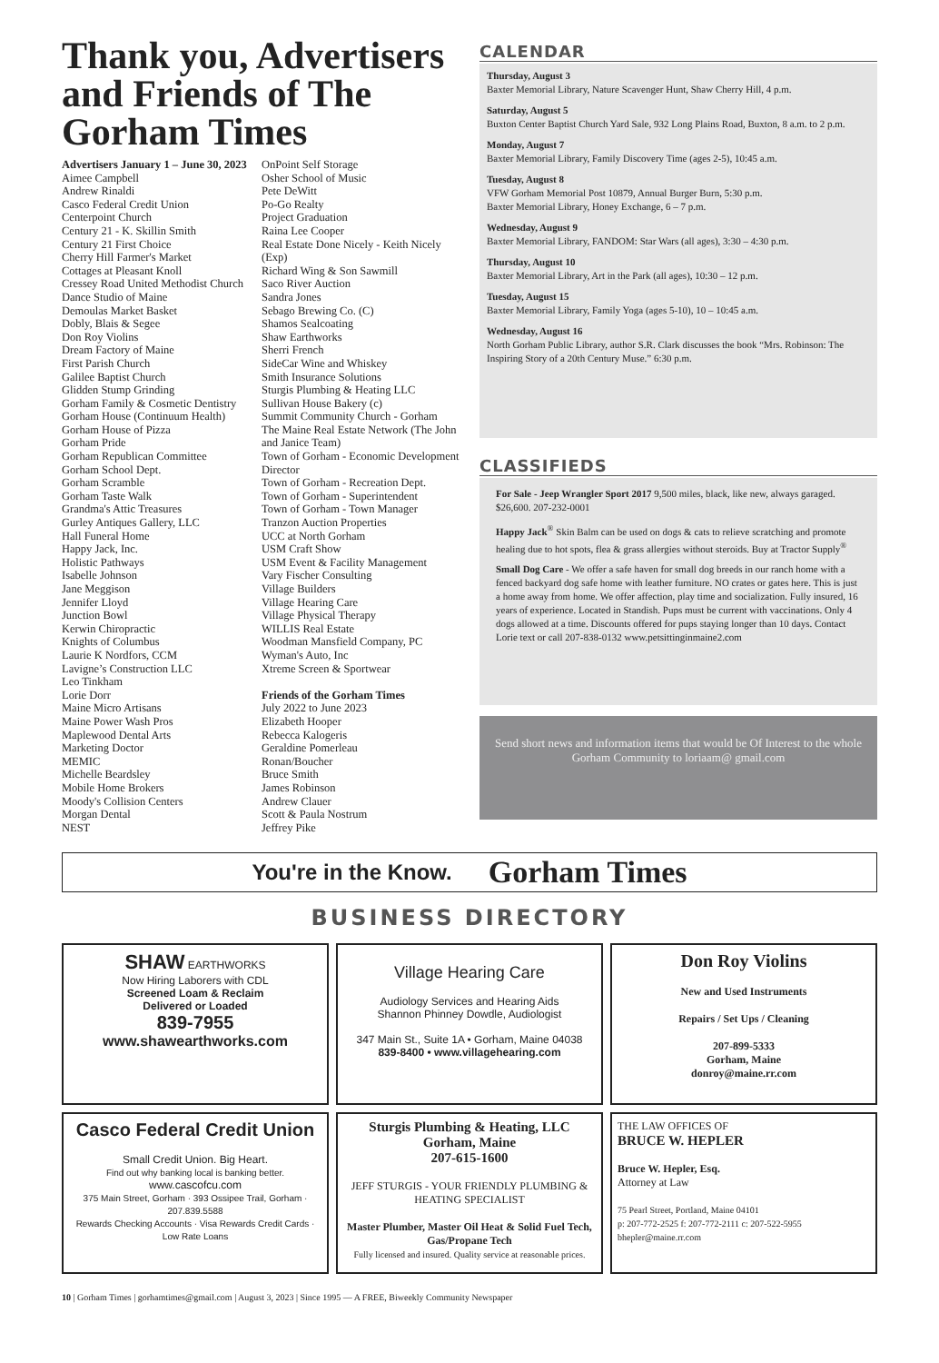Thank you, Advertisers and Friends of The Gorham Times
Advertisers January 1 – June 30, 2023
Aimee Campbell
Andrew Rinaldi
Casco Federal Credit Union
Centerpoint Church
Century 21 - K. Skillin Smith
Century 21 First Choice
Cherry Hill Farmer's Market
Cottages at Pleasant Knoll
Cressey Road United Methodist Church
Dance Studio of Maine
Demoulas Market Basket
Dobly, Blais & Segee
Don Roy Violins
Dream Factory of Maine
First Parish Church
Galilee Baptist Church
Glidden Stump Grinding
Gorham Family & Cosmetic Dentistry
Gorham House (Continuum Health)
Gorham House of Pizza
Gorham Pride
Gorham Republican Committee
Gorham School Dept.
Gorham Scramble
Gorham Taste Walk
Grandma's Attic Treasures
Gurley Antiques Gallery, LLC
Hall Funeral Home
Happy Jack, Inc.
Holistic Pathways
Isabelle Johnson
Jane Meggison
Jennifer Lloyd
Junction Bowl
Kerwin Chiropractic
Knights of Columbus
Laurie K Nordfors, CCM
Lavigne’s Construction LLC
Leo Tinkham
Lorie Dorr
Maine Micro Artisans
Maine Power Wash Pros
Maplewood Dental Arts
Marketing Doctor
MEMIC
Michelle Beardsley
Mobile Home Brokers
Moody's Collision Centers
Morgan Dental
NEST
OnPoint Self Storage
Osher School of Music
Pete DeWitt
Po-Go Realty
Project Graduation
Raina Lee Cooper
Real Estate Done Nicely - Keith Nicely (Exp)
Richard Wing & Son Sawmill
Saco River Auction
Sandra Jones
Sebago Brewing Co. (C)
Shamos Sealcoating
Shaw Earthworks
Sherri French
SideCar Wine and Whiskey
Smith Insurance Solutions
Sturgis Plumbing & Heating LLC
Sullivan House Bakery (c)
Summit Community Church - Gorham
The Maine Real Estate Network (The John and Janice Team)
Town of Gorham - Economic Development Director
Town of Gorham - Recreation Dept.
Town of Gorham - Superintendent
Town of Gorham - Town Manager
Tranzon Auction Properties
UCC at North Gorham
USM Craft Show
USM Event & Facility Management
Vary Fischer Consulting
Village Builders
Village Hearing Care
Village Physical Therapy
WILLIS Real Estate
Woodman Mansfield Company, PC
Wyman's Auto, Inc
Xtreme Screen & Sportwear
Friends of the Gorham Times
July 2022 to June 2023
Elizabeth Hooper
Rebecca Kalogeris
Geraldine Pomerleau
Ronan/Boucher
Bruce Smith
James Robinson
Andrew Clauer
Scott & Paula Nostrum
Jeffrey Pike
CALENDAR
Thursday, August 3
Baxter Memorial Library, Nature Scavenger Hunt, Shaw Cherry Hill, 4 p.m.
Saturday, August 5
Buxton Center Baptist Church Yard Sale, 932 Long Plains Road, Buxton, 8 a.m. to 2 p.m.
Monday, August 7
Baxter Memorial Library, Family Discovery Time (ages 2-5), 10:45 a.m.
Tuesday, August 8
VFW Gorham Memorial Post 10879, Annual Burger Burn, 5:30 p.m.
Baxter Memorial Library, Honey Exchange, 6 – 7 p.m.
Wednesday, August 9
Baxter Memorial Library, FANDOM: Star Wars (all ages), 3:30 – 4:30 p.m.
Thursday, August 10
Baxter Memorial Library, Art in the Park (all ages), 10:30 – 12 p.m.
Tuesday, August 15
Baxter Memorial Library, Family Yoga (ages 5-10), 10 – 10:45 a.m.
Wednesday, August 16
North Gorham Public Library, author S.R. Clark discusses the book “Mrs. Robinson: The Inspiring Story of a 20th Century Muse.” 6:30 p.m.
CLASSIFIEDS
For Sale - Jeep Wrangler Sport 2017 9,500 miles, black, like new, always garaged. $26,600. 207-232-0001
Happy Jack<sup>®</sup> Skin Balm can be used on dogs & cats to relieve scratching and promote healing due to hot spots, flea & grass allergies without steroids. Buy at Tractor Supply<sup>®</sup>
Small Dog Care - We offer a safe haven for small dog breeds in our ranch home with a fenced backyard dog safe home with leather furniture. NO crates or gates here. This is just a home away from home. We offer affection, play time and socialization. Fully insured, 16 years of experience. Located in Standish. Pups must be current with vaccinations. Only 4 dogs allowed at a time. Discounts offered for pups staying longer than 10 days. Contact Lorie text or call 207-838-0132 www.petsittinginmaine2.com
Send short news and information items that would be Of Interest to the whole Gorham Community to loriaam@ gmail.com
You're in the Know. Gorham Times
BUSINESS DIRECTORY
SHAW EARTHWORKS
Now Hiring Laborers with CDL
Screened Loam & Reclaim
Delivered or Loaded
839-7955
www.shawearthworks.com
Village Hearing Care
Audiology Services and Hearing Aids
Shannon Phinney Dowdle, Audiologist
347 Main St., Suite 1A • Gorham, Maine 04038
839-8400 • www.villagehearing.com
Don Roy Violins
New and Used Instruments
Repairs / Set Ups / Cleaning
207-899-5333
Gorham, Maine
donroy@maine.rr.com
Casco Federal Credit Union
Small Credit Union. Big Heart.
Find out why banking local is banking better.
www.cascofcu.com
375 Main Street, Gorham · 393 Ossipee Trail, Gorham · 207.839.5588
Rewards Checking Accounts · Visa Rewards Credit Cards · Low Rate Loans
Sturgis Plumbing & Heating, LLC
Gorham, Maine
207-615-1600
JEFF STURGIS - YOUR FRIENDLY PLUMBING & HEATING SPECIALIST
Master Plumber, Master Oil Heat & Solid Fuel Tech, Gas/Propane Tech
Fully licensed and insured. Quality service at reasonable prices.
THE LAW OFFICES OF
BRUCE W. HEPLER
Bruce W. Hepler, Esq.
Attorney at Law
75 Pearl Street, Portland, Maine 04101
p: 207-772-2525 f: 207-772-2111 c: 207-522-5955
bhepler@maine.rr.com
10 | Gorham Times | gorhamtimes@gmail.com | August 3, 2023 | Since 1995 — A FREE, Biweekly Community Newspaper